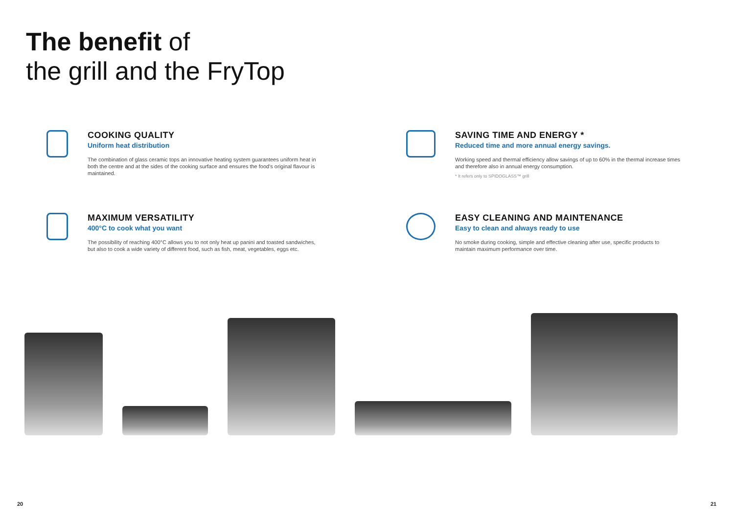The benefit of
the grill and the FryTop
COOKING QUALITY
Uniform heat distribution
The combination of glass ceramic tops an innovative heating system guarantees uniform heat in both the centre and at the sides of the cooking surface and ensures the food's original flavour is maintained.
SAVING TIME AND ENERGY *
Reduced time and more annual energy savings.
Working speed and thermal efficiency allow savings of up to 60% in the thermal increase times and therefore also in annual energy consumption.
* It refers only to SPIDOGLASS™ grill
MAXIMUM VERSATILITY
400°C to cook what you want
The possibility of reaching 400°C allows you to not only heat up panini and toasted sandwiches, but also to cook a wide variety of different food, such as fish, meat, vegetables, eggs etc.
EASY CLEANING AND MAINTENANCE
Easy to clean and always ready to use
No smoke during cooking, simple and effective cleaning after use, specific products to maintain maximum performance over time.
20 21